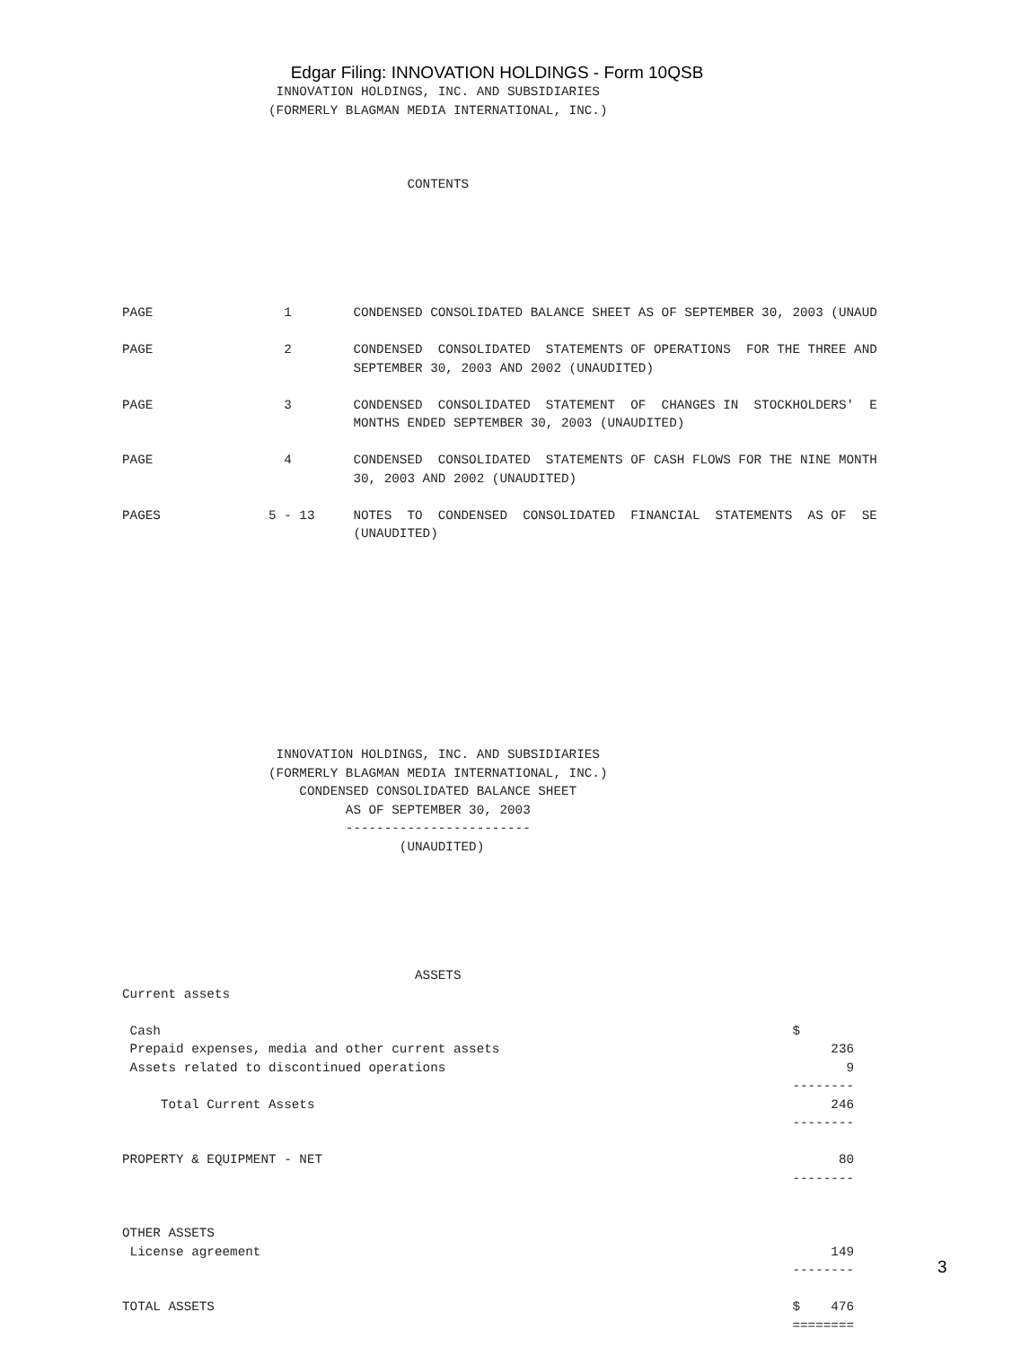Edgar Filing: INNOVATION HOLDINGS - Form 10QSB
                    INNOVATION HOLDINGS, INC. AND SUBSIDIARIES
                   (FORMERLY BLAGMAN MEDIA INTERNATIONAL, INC.)



                                     CONTENTS






PAGE                 1        CONDENSED CONSOLIDATED BALANCE SHEET AS OF SEPTEMBER 30, 2003 (UNAUD

PAGE                 2        CONDENSED  CONSOLIDATED  STATEMENTS OF OPERATIONS  FOR THE THREE AND
                              SEPTEMBER 30, 2003 AND 2002 (UNAUDITED)

PAGE                 3        CONDENSED  CONSOLIDATED  STATEMENT  OF  CHANGES IN  STOCKHOLDERS'  E
                              MONTHS ENDED SEPTEMBER 30, 2003 (UNAUDITED)

PAGE                 4        CONDENSED  CONSOLIDATED  STATEMENTS OF CASH FLOWS FOR THE NINE MONTH
                              30, 2003 AND 2002 (UNAUDITED)

PAGES              5 - 13     NOTES  TO  CONDENSED  CONSOLIDATED  FINANCIAL  STATEMENTS  AS OF  SE
                              (UNAUDITED)











                    INNOVATION HOLDINGS, INC. AND SUBSIDIARIES
                   (FORMERLY BLAGMAN MEDIA INTERNATIONAL, INC.)
                       CONDENSED CONSOLIDATED BALANCE SHEET
                             AS OF SEPTEMBER 30, 2003
                             ------------------------
                                    (UNAUDITED)






                                      ASSETS
Current assets

 Cash                                                                                  $
 Prepaid expenses, media and other current assets                                           236
 Assets related to discontinued operations                                                    9
                                                                                       --------
     Total Current Assets                                                                   246
                                                                                       --------

PROPERTY & EQUIPMENT - NET                                                                   80
                                                                                       --------


OTHER ASSETS
 License agreement                                                                          149
                                                                                       --------

TOTAL ASSETS                                                                           $    476
                                                                                       ========
3